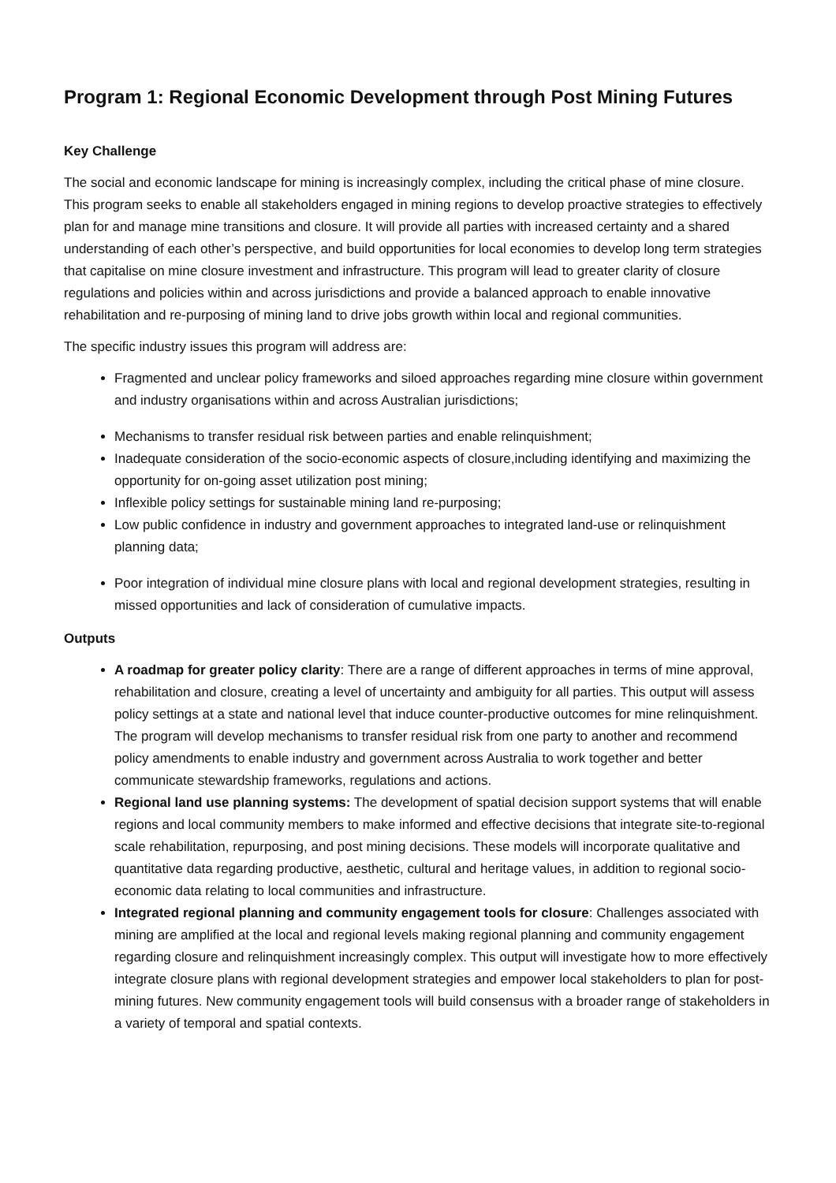Program 1: Regional Economic Development through Post Mining Futures
Key Challenge
The social and economic landscape for mining is increasingly complex, including the critical phase of mine closure. This program seeks to enable all stakeholders engaged in mining regions to develop proactive strategies to effectively plan for and manage mine transitions and closure. It will provide all parties with increased certainty and a shared understanding of each other’s perspective, and build opportunities for local economies to develop long term strategies that capitalise on mine closure investment and infrastructure. This program will lead to greater clarity of closure regulations and policies within and across jurisdictions and provide a balanced approach to enable innovative rehabilitation and re-purposing of mining land to drive jobs growth within local and regional communities.
The specific industry issues this program will address are:
Fragmented and unclear policy frameworks and siloed approaches regarding mine closure within government and industry organisations within and across Australian jurisdictions;
Mechanisms to transfer residual risk between parties and enable relinquishment;
Inadequate consideration of the socio-economic aspects of closure,including identifying and maximizing the opportunity for on-going asset utilization post mining;
Inflexible policy settings for sustainable mining land re-purposing;
Low public confidence in industry and government approaches to integrated land-use or relinquishment planning data;
Poor integration of individual mine closure plans with local and regional development strategies, resulting in missed opportunities and lack of consideration of cumulative impacts.
Outputs
A roadmap for greater policy clarity: There are a range of different approaches in terms of mine approval, rehabilitation and closure, creating a level of uncertainty and ambiguity for all parties. This output will assess policy settings at a state and national level that induce counter-productive outcomes for mine relinquishment. The program will develop mechanisms to transfer residual risk from one party to another and recommend policy amendments to enable industry and government across Australia to work together and better communicate stewardship frameworks, regulations and actions.
Regional land use planning systems: The development of spatial decision support systems that will enable regions and local community members to make informed and effective decisions that integrate site-to-regional scale rehabilitation, repurposing, and post mining decisions. These models will incorporate qualitative and quantitative data regarding productive, aesthetic, cultural and heritage values, in addition to regional socio-economic data relating to local communities and infrastructure.
Integrated regional planning and community engagement tools for closure: Challenges associated with mining are amplified at the local and regional levels making regional planning and community engagement regarding closure and relinquishment increasingly complex. This output will investigate how to more effectively integrate closure plans with regional development strategies and empower local stakeholders to plan for post-mining futures. New community engagement tools will build consensus with a broader range of stakeholders in a variety of temporal and spatial contexts.